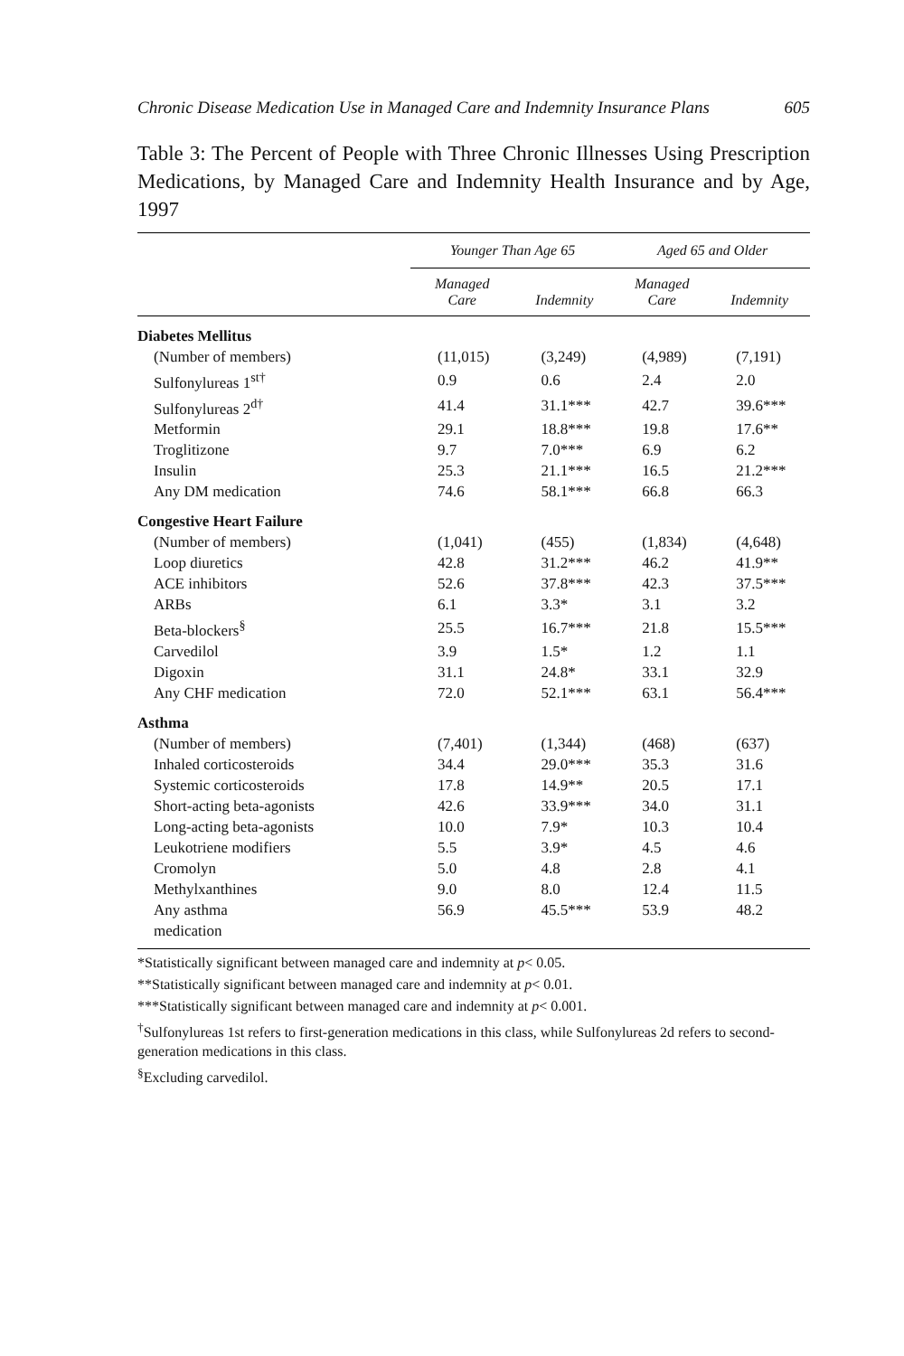Chronic Disease Medication Use in Managed Care and Indemnity Insurance Plans 605
Table 3: The Percent of People with Three Chronic Illnesses Using Prescription Medications, by Managed Care and Indemnity Health Insurance and by Age, 1997
| | Younger Than Age 65 | | Aged 65 and Older | |
| --- | --- | --- | --- | --- |
| | Managed Care | Indemnity | Managed Care | Indemnity |
| Diabetes Mellitus | | | | |
| (Number of members) | (11,015) | (3,249) | (4,989) | (7,191) |
| Sulfonylureas 1<sup>st†</sup> | 0.9 | 0.6 | 2.4 | 2.0 |
| Sulfonylureas 2<sup>d†</sup> | 41.4 | 31.1*** | 42.7 | 39.6*** |
| Metformin | 29.1 | 18.8*** | 19.8 | 17.6** |
| Troglitizone | 9.7 | 7.0*** | 6.9 | 6.2 |
| Insulin | 25.3 | 21.1*** | 16.5 | 21.2*** |
| Any DM medication | 74.6 | 58.1*** | 66.8 | 66.3 |
| Congestive Heart Failure | | | | |
| (Number of members) | (1,041) | (455) | (1,834) | (4,648) |
| Loop diuretics | 42.8 | 31.2*** | 46.2 | 41.9** |
| ACE inhibitors | 52.6 | 37.8*** | 42.3 | 37.5*** |
| ARBs | 6.1 | 3.3* | 3.1 | 3.2 |
| Beta-blockers<sup>§</sup> | 25.5 | 16.7*** | 21.8 | 15.5*** |
| Carvedilol | 3.9 | 1.5* | 1.2 | 1.1 |
| Digoxin | 31.1 | 24.8* | 33.1 | 32.9 |
| Any CHF medication | 72.0 | 52.1*** | 63.1 | 56.4*** |
| Asthma | | | | |
| (Number of members) | (7,401) | (1,344) | (468) | (637) |
| Inhaled corticosteroids | 34.4 | 29.0*** | 35.3 | 31.6 |
| Systemic corticosteroids | 17.8 | 14.9** | 20.5 | 17.1 |
| Short-acting beta-agonists | 42.6 | 33.9*** | 34.0 | 31.1 |
| Long-acting beta-agonists | 10.0 | 7.9* | 10.3 | 10.4 |
| Leukotriene modifiers | 5.5 | 3.9* | 4.5 | 4.6 |
| Cromolyn | 5.0 | 4.8 | 2.8 | 4.1 |
| Methylxanthines | 9.0 | 8.0 | 12.4 | 11.5 |
| Any asthma medication | 56.9 | 45.5*** | 53.9 | 48.2 |
*Statistically significant between managed care and indemnity at p< 0.05.
**Statistically significant between managed care and indemnity at p< 0.01.
***Statistically significant between managed care and indemnity at p< 0.001.
<sup>†</sup> Sulfonylureas 1st refers to first-generation medications in this class, while Sulfonylureas 2d refers to second-generation medications in this class.
<sup>§</sup> Excluding carvedilol.